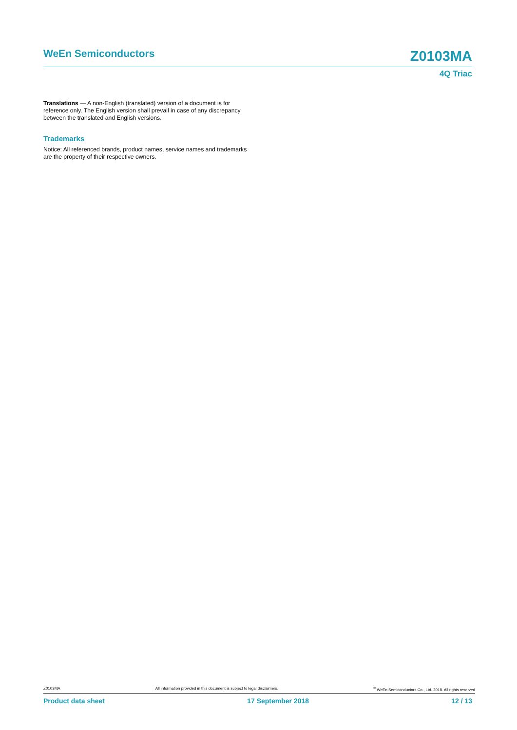WeEn Semiconductors Z0103MA
4Q Triac
Translations — A non-English (translated) version of a document is for reference only. The English version shall prevail in case of any discrepancy between the translated and English versions.
Trademarks
Notice: All referenced brands, product names, service names and trademarks are the property of their respective owners.
Z0103MA All information provided in this document is subject to legal disclaimers.<sup>©</sup> WeEn Semiconductors Co., Ltd. 2018. All rights reserved
Product data sheet 17 September 2018 12 / 13